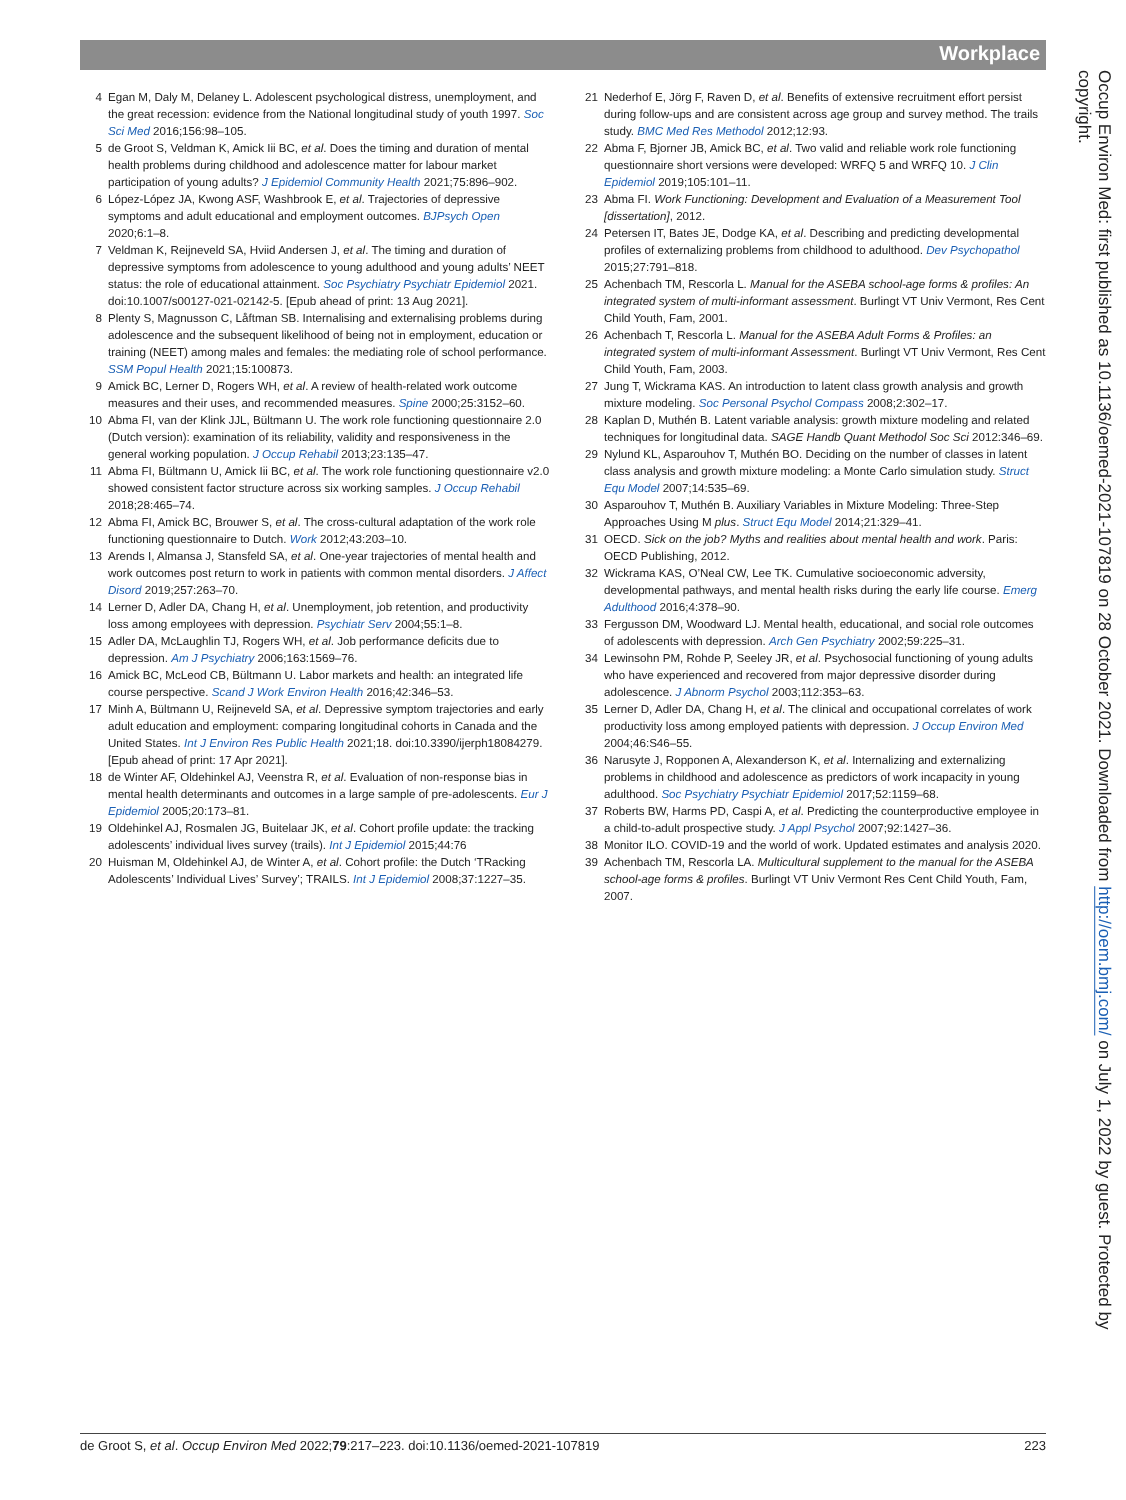Workplace
4 Egan M, Daly M, Delaney L. Adolescent psychological distress, unemployment, and the great recession: evidence from the National longitudinal study of youth 1997. Soc Sci Med 2016;156:98–105.
5 de Groot S, Veldman K, Amick Iii BC, et al. Does the timing and duration of mental health problems during childhood and adolescence matter for labour market participation of young adults? J Epidemiol Community Health 2021;75:896–902.
6 López-López JA, Kwong ASF, Washbrook E, et al. Trajectories of depressive symptoms and adult educational and employment outcomes. BJPsych Open 2020;6:1–8.
7 Veldman K, Reijneveld SA, Hviid Andersen J, et al. The timing and duration of depressive symptoms from adolescence to young adulthood and young adults’ NEET status: the role of educational attainment. Soc Psychiatry Psychiatr Epidemiol 2021. doi:10.1007/s00127-021-02142-5. [Epub ahead of print: 13 Aug 2021].
8 Plenty S, Magnusson C, Låftman SB. Internalising and externalising problems during adolescence and the subsequent likelihood of being not in employment, education or training (NEET) among males and females: the mediating role of school performance. SSM Popul Health 2021;15:100873.
9 Amick BC, Lerner D, Rogers WH, et al. A review of health-related work outcome measures and their uses, and recommended measures. Spine 2000;25:3152–60.
10 Abma FI, van der Klink JJL, Bültmann U. The work role functioning questionnaire 2.0 (Dutch version): examination of its reliability, validity and responsiveness in the general working population. J Occup Rehabil 2013;23:135–47.
11 Abma FI, Bültmann U, Amick Iii BC, et al. The work role functioning questionnaire v2.0 showed consistent factor structure across six working samples. J Occup Rehabil 2018;28:465–74.
12 Abma FI, Amick BC, Brouwer S, et al. The cross-cultural adaptation of the work role functioning questionnaire to Dutch. Work 2012;43:203–10.
13 Arends I, Almansa J, Stansfeld SA, et al. One-year trajectories of mental health and work outcomes post return to work in patients with common mental disorders. J Affect Disord 2019;257:263–70.
14 Lerner D, Adler DA, Chang H, et al. Unemployment, job retention, and productivity loss among employees with depression. Psychiatr Serv 2004;55:1–8.
15 Adler DA, McLaughlin TJ, Rogers WH, et al. Job performance deficits due to depression. Am J Psychiatry 2006;163:1569–76.
16 Amick BC, McLeod CB, Bültmann U. Labor markets and health: an integrated life course perspective. Scand J Work Environ Health 2016;42:346–53.
17 Minh A, Bültmann U, Reijneveld SA, et al. Depressive symptom trajectories and early adult education and employment: comparing longitudinal cohorts in Canada and the United States. Int J Environ Res Public Health 2021;18. doi:10.3390/ijerph18084279. [Epub ahead of print: 17 Apr 2021].
18 de Winter AF, Oldehinkel AJ, Veenstra R, et al. Evaluation of non-response bias in mental health determinants and outcomes in a large sample of pre-adolescents. Eur J Epidemiol 2005;20:173–81.
19 Oldehinkel AJ, Rosmalen JG, Buitelaar JK, et al. Cohort profile update: the tracking adolescents’ individual lives survey (trails). Int J Epidemiol 2015;44:76
20 Huisman M, Oldehinkel AJ, de Winter A, et al. Cohort profile: the Dutch ‘TRacking Adolescents’ Individual Lives’ Survey’; TRAILS. Int J Epidemiol 2008;37:1227–35.
21 Nederhof E, Jörg F, Raven D, et al. Benefits of extensive recruitment effort persist during follow-ups and are consistent across age group and survey method. The trails study. BMC Med Res Methodol 2012;12:93.
22 Abma F, Bjorner JB, Amick BC, et al. Two valid and reliable work role functioning questionnaire short versions were developed: WRFQ 5 and WRFQ 10. J Clin Epidemiol 2019;105:101–11.
23 Abma FI. Work Functioning: Development and Evaluation of a Measurement Tool [dissertation], 2012.
24 Petersen IT, Bates JE, Dodge KA, et al. Describing and predicting developmental profiles of externalizing problems from childhood to adulthood. Dev Psychopathol 2015;27:791–818.
25 Achenbach TM, Rescorla L. Manual for the ASEBA school-age forms & profiles: An integrated system of multi-informant assessment. Burlingt VT Univ Vermont, Res Cent Child Youth, Fam, 2001.
26 Achenbach T, Rescorla L. Manual for the ASEBA Adult Forms & Profiles: an integrated system of multi-informant Assessment. Burlingt VT Univ Vermont, Res Cent Child Youth, Fam, 2003.
27 Jung T, Wickrama KAS. An introduction to latent class growth analysis and growth mixture modeling. Soc Personal Psychol Compass 2008;2:302–17.
28 Kaplan D, Muthén B. Latent variable analysis: growth mixture modeling and related techniques for longitudinal data. SAGE Handb Quant Methodol Soc Sci 2012:346–69.
29 Nylund KL, Asparouhov T, Muthén BO. Deciding on the number of classes in latent class analysis and growth mixture modeling: a Monte Carlo simulation study. Struct Equ Model 2007;14:535–69.
30 Asparouhov T, Muthén B. Auxiliary Variables in Mixture Modeling: Three-Step Approaches Using M plus. Struct Equ Model 2014;21:329–41.
31 OECD. Sick on the job? Myths and realities about mental health and work. Paris: OECD Publishing, 2012.
32 Wickrama KAS, O’Neal CW, Lee TK. Cumulative socioeconomic adversity, developmental pathways, and mental health risks during the early life course. Emerg Adulthood 2016;4:378–90.
33 Fergusson DM, Woodward LJ. Mental health, educational, and social role outcomes of adolescents with depression. Arch Gen Psychiatry 2002;59:225–31.
34 Lewinsohn PM, Rohde P, Seeley JR, et al. Psychosocial functioning of young adults who have experienced and recovered from major depressive disorder during adolescence. J Abnorm Psychol 2003;112:353–63.
35 Lerner D, Adler DA, Chang H, et al. The clinical and occupational correlates of work productivity loss among employed patients with depression. J Occup Environ Med 2004;46:S46–55.
36 Narusyte J, Ropponen A, Alexanderson K, et al. Internalizing and externalizing problems in childhood and adolescence as predictors of work incapacity in young adulthood. Soc Psychiatry Psychiatr Epidemiol 2017;52:1159–68.
37 Roberts BW, Harms PD, Caspi A, et al. Predicting the counterproductive employee in a child-to-adult prospective study. J Appl Psychol 2007;92:1427–36.
38 Monitor ILO. COVID-19 and the world of work. Updated estimates and analysis 2020.
39 Achenbach TM, Rescorla LA. Multicultural supplement to the manual for the ASEBA school-age forms & profiles. Burlingt VT Univ Vermont Res Cent Child Youth, Fam, 2007.
Occup Environ Med: first published as 10.1136/oemed-2021-107819 on 28 October 2021. Downloaded from http://oem.bmj.com/ on July 1, 2022 by guest. Protected by copyright.
de Groot S, et al. Occup Environ Med 2022;79:217–223. doi:10.1136/oemed-2021-107819 223